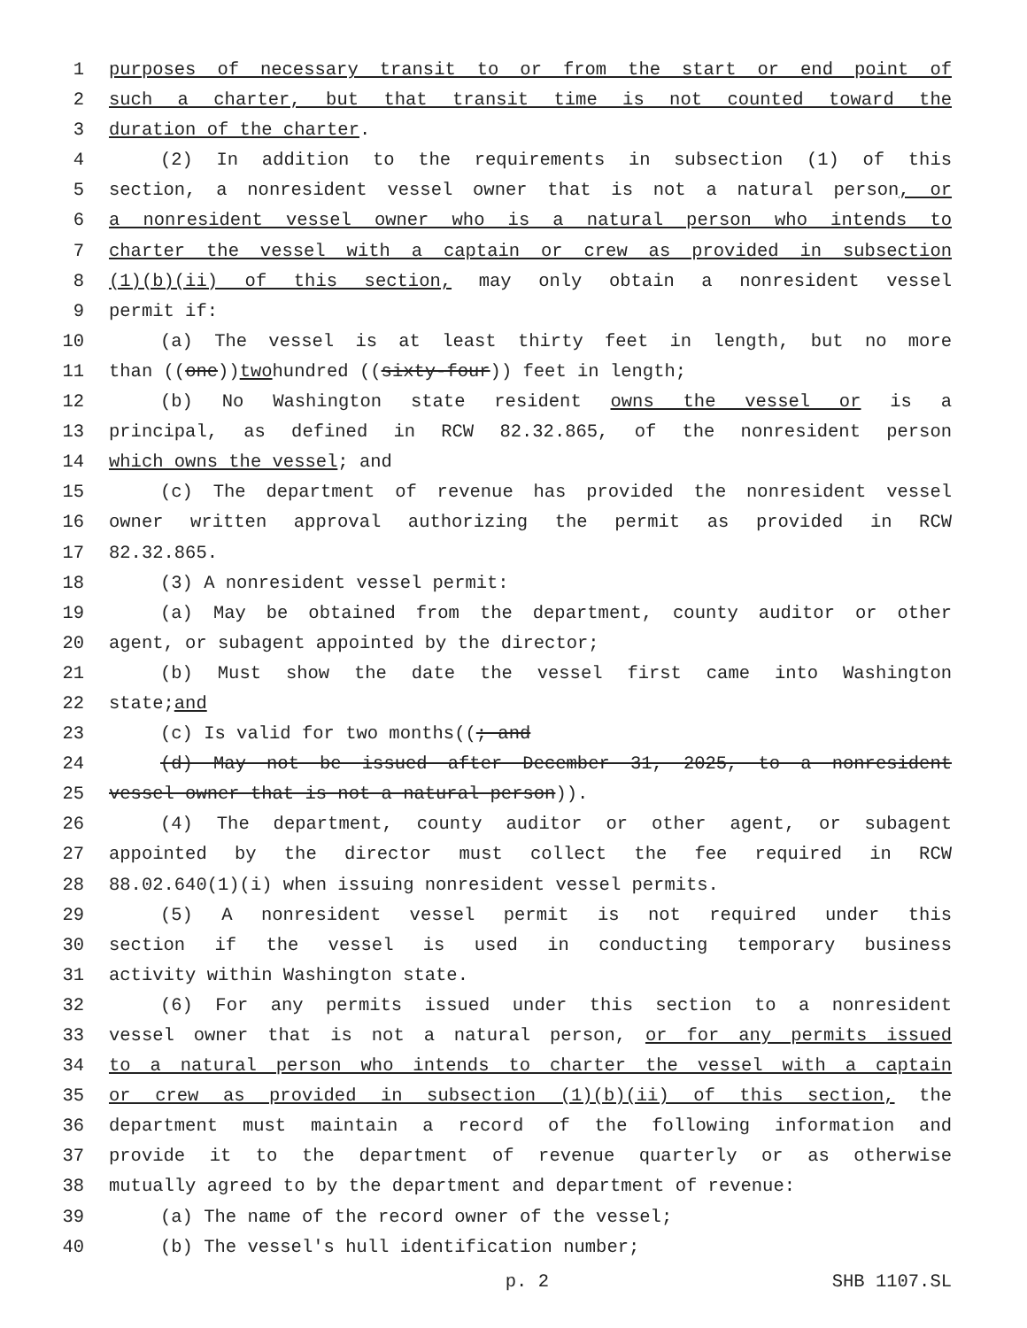1 purposes of necessary transit to or from the start or end point of
2 such a charter, but that transit time is not counted toward the
3 duration of the charter.
4 (2) In addition to the requirements in subsection (1) of this
5 section, a nonresident vessel owner that is not a natural person, or
6 a nonresident vessel owner who is a natural person who intends to
7 charter the vessel with a captain or crew as provided in subsection
8 (1)(b)(ii) of this section, may only obtain a nonresident vessel
9 permit if:
10 (a) The vessel is at least thirty feet in length, but no more
11 than ((one)) two hundred ((sixty-four)) feet in length;
12 (b) No Washington state resident owns the vessel or is a
13 principal, as defined in RCW 82.32.865, of the nonresident person
14 which owns the vessel; and
15 (c) The department of revenue has provided the nonresident vessel
16 owner written approval authorizing the permit as provided in RCW
17 82.32.865.
18 (3) A nonresident vessel permit:
19 (a) May be obtained from the department, county auditor or other
20 agent, or subagent appointed by the director;
21 (b) Must show the date the vessel first came into Washington
22 state; and
23 (c) Is valid for two months((; and
24 (d) May not be issued after December 31, 2025, to a nonresident
25 vessel owner that is not a natural person)).
26 (4) The department, county auditor or other agent, or subagent
27 appointed by the director must collect the fee required in RCW
28 88.02.640(1)(i) when issuing nonresident vessel permits.
29 (5) A nonresident vessel permit is not required under this
30 section if the vessel is used in conducting temporary business
31 activity within Washington state.
32 (6) For any permits issued under this section to a nonresident
33 vessel owner that is not a natural person, or for any permits issued
34 to a natural person who intends to charter the vessel with a captain
35 or crew as provided in subsection (1)(b)(ii) of this section, the
36 department must maintain a record of the following information and
37 provide it to the department of revenue quarterly or as otherwise
38 mutually agreed to by the department and department of revenue:
39 (a) The name of the record owner of the vessel;
40 (b) The vessel's hull identification number;
p. 2 SHB 1107.SL